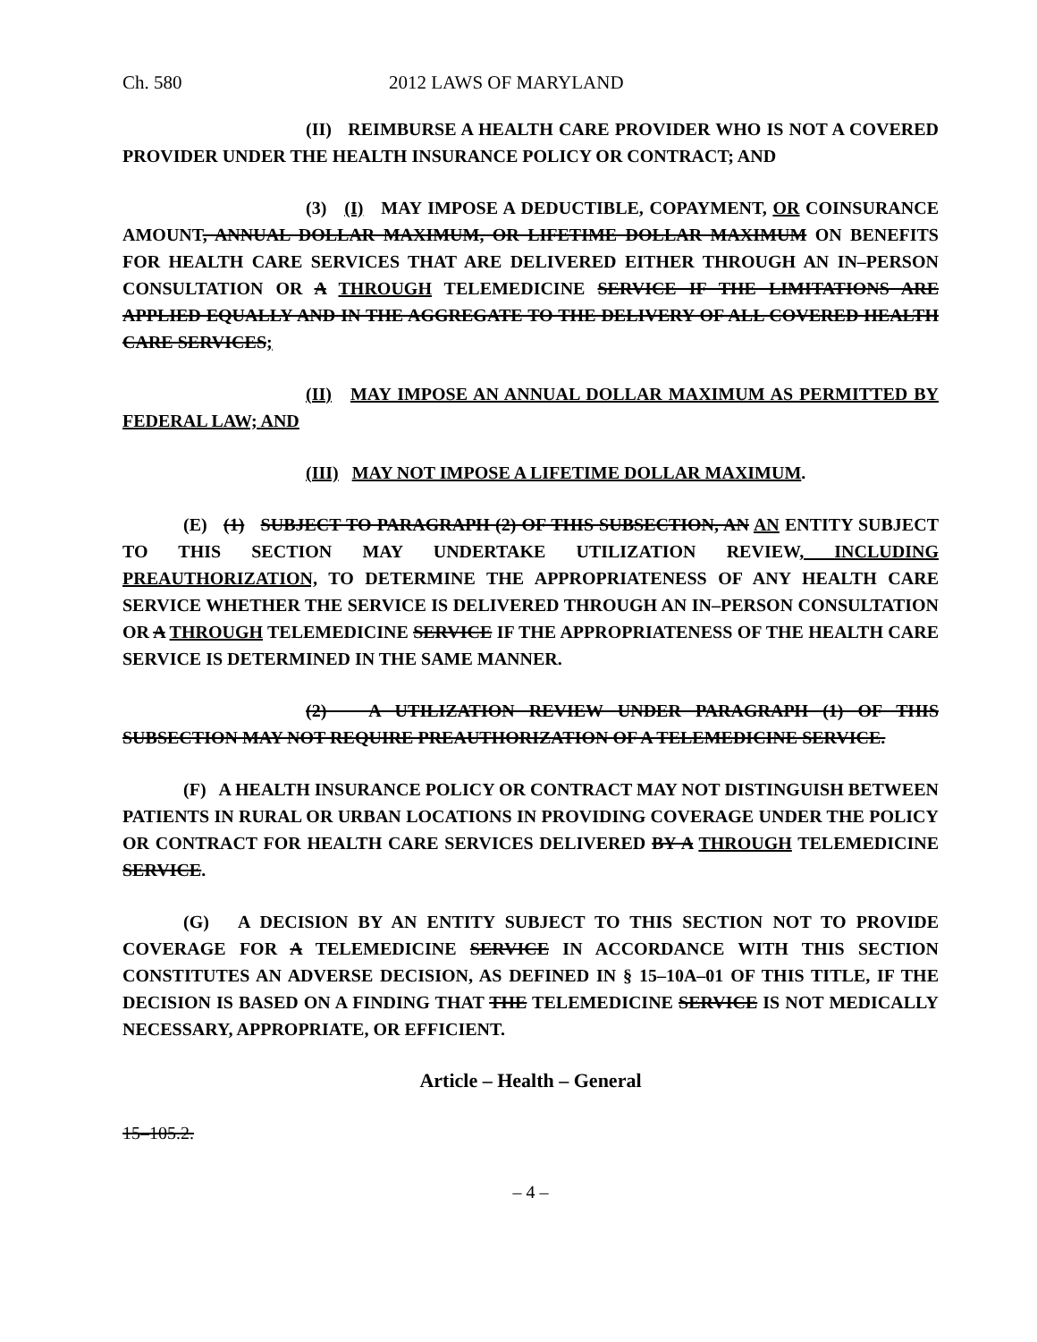Ch. 580 2012 LAWS OF MARYLAND
(II) REIMBURSE A HEALTH CARE PROVIDER WHO IS NOT A COVERED PROVIDER UNDER THE HEALTH INSURANCE POLICY OR CONTRACT; AND
(3) (I) MAY IMPOSE A DEDUCTIBLE, COPAYMENT, OR COINSURANCE AMOUNT, ANNUAL DOLLAR MAXIMUM, OR LIFETIME DOLLAR MAXIMUM ON BENEFITS FOR HEALTH CARE SERVICES THAT ARE DELIVERED EITHER THROUGH AN IN–PERSON CONSULTATION OR A THROUGH TELEMEDICINE SERVICE IF THE LIMITATIONS ARE APPLIED EQUALLY AND IN THE AGGREGATE TO THE DELIVERY OF ALL COVERED HEALTH CARE SERVICES;
(II) MAY IMPOSE AN ANNUAL DOLLAR MAXIMUM AS PERMITTED BY FEDERAL LAW; AND
(III) MAY NOT IMPOSE A LIFETIME DOLLAR MAXIMUM.
(E) (1) SUBJECT TO PARAGRAPH (2) OF THIS SUBSECTION, AN AN ENTITY SUBJECT TO THIS SECTION MAY UNDERTAKE UTILIZATION REVIEW, INCLUDING PREAUTHORIZATION, TO DETERMINE THE APPROPRIATENESS OF ANY HEALTH CARE SERVICE WHETHER THE SERVICE IS DELIVERED THROUGH AN IN–PERSON CONSULTATION OR A THROUGH TELEMEDICINE SERVICE IF THE APPROPRIATENESS OF THE HEALTH CARE SERVICE IS DETERMINED IN THE SAME MANNER.
(2) A UTILIZATION REVIEW UNDER PARAGRAPH (1) OF THIS SUBSECTION MAY NOT REQUIRE PREAUTHORIZATION OF A TELEMEDICINE SERVICE.
(F) A HEALTH INSURANCE POLICY OR CONTRACT MAY NOT DISTINGUISH BETWEEN PATIENTS IN RURAL OR URBAN LOCATIONS IN PROVIDING COVERAGE UNDER THE POLICY OR CONTRACT FOR HEALTH CARE SERVICES DELIVERED BY A THROUGH TELEMEDICINE SERVICE.
(G) A DECISION BY AN ENTITY SUBJECT TO THIS SECTION NOT TO PROVIDE COVERAGE FOR A TELEMEDICINE SERVICE IN ACCORDANCE WITH THIS SECTION CONSTITUTES AN ADVERSE DECISION, AS DEFINED IN § 15–10A–01 OF THIS TITLE, IF THE DECISION IS BASED ON A FINDING THAT THE TELEMEDICINE SERVICE IS NOT MEDICALLY NECESSARY, APPROPRIATE, OR EFFICIENT.
Article – Health – General
15–105.2.
– 4 –